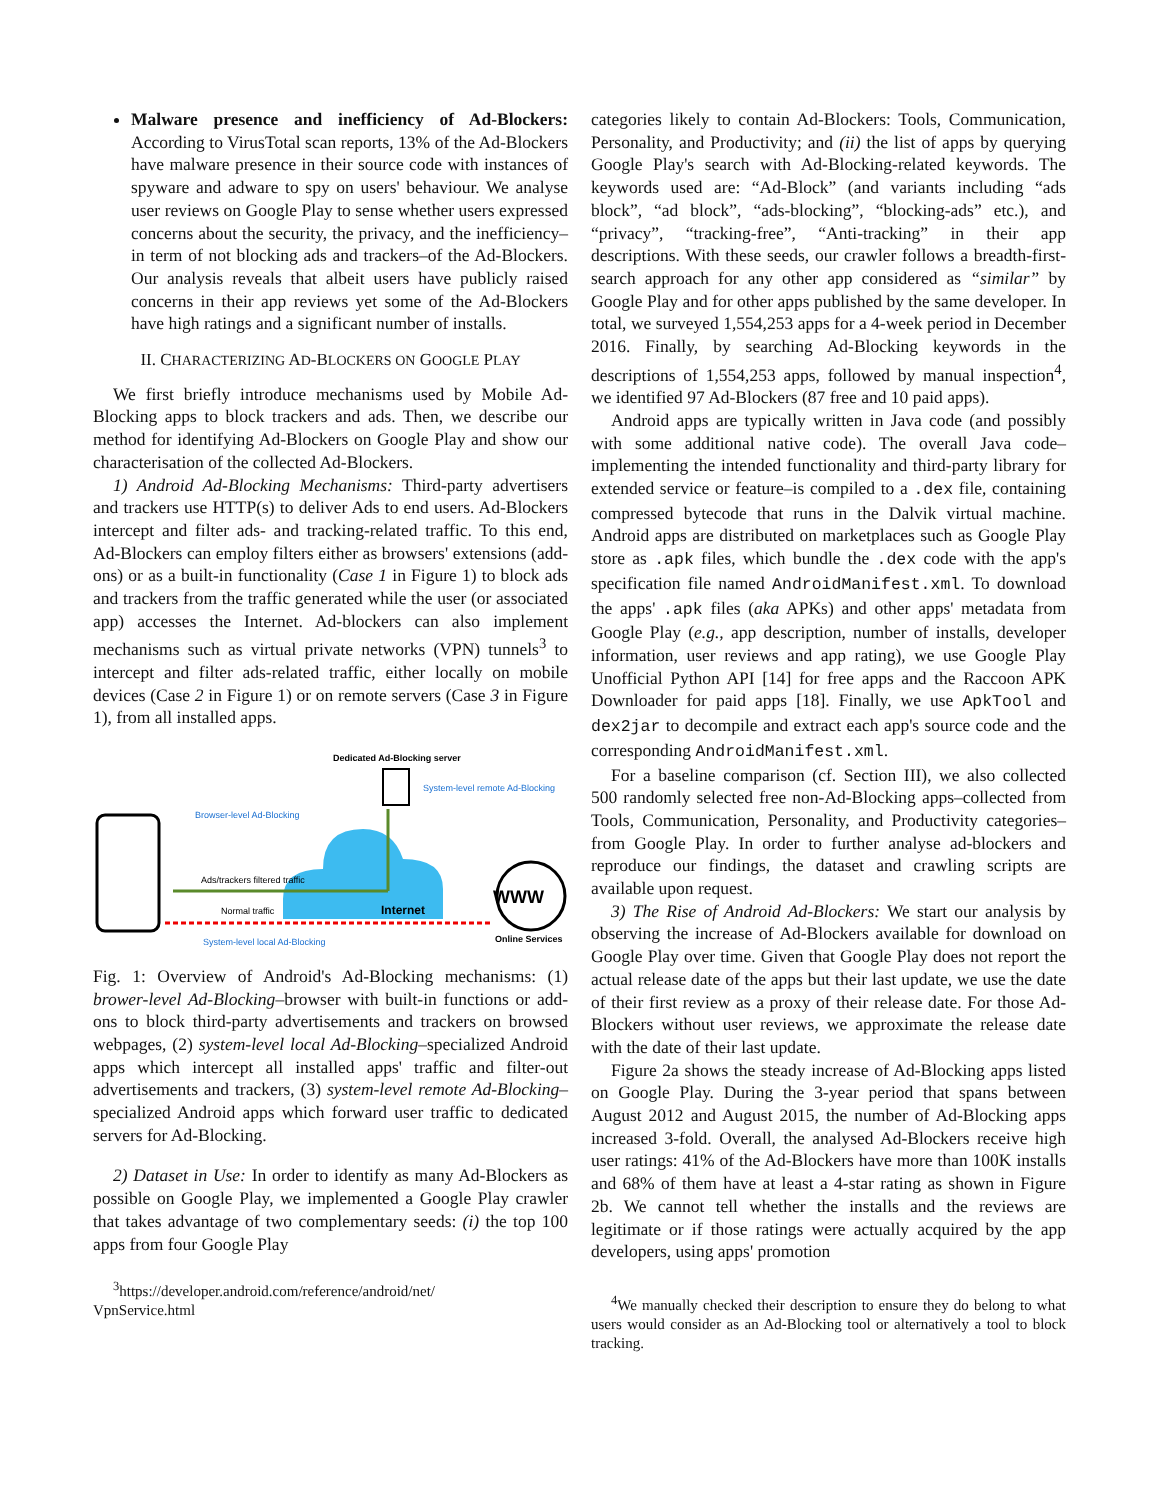Malware presence and inefficiency of Ad-Blockers: According to VirusTotal scan reports, 13% of the Ad-Blockers have malware presence in their source code with instances of spyware and adware to spy on users' behaviour. We analyse user reviews on Google Play to sense whether users expressed concerns about the security, the privacy, and the inefficiency–in term of not blocking ads and trackers–of the Ad-Blockers. Our analysis reveals that albeit users have publicly raised concerns in their app reviews yet some of the Ad-Blockers have high ratings and a significant number of installs.
II. CHARACTERIZING AD-BLOCKERS ON GOOGLE PLAY
We first briefly introduce mechanisms used by Mobile Ad-Blocking apps to block trackers and ads. Then, we describe our method for identifying Ad-Blockers on Google Play and show our characterisation of the collected Ad-Blockers.
1) Android Ad-Blocking Mechanisms: Third-party advertisers and trackers use HTTP(s) to deliver Ads to end users. Ad-Blockers intercept and filter ads- and tracking-related traffic. To this end, Ad-Blockers can employ filters either as browsers' extensions (add-ons) or as a built-in functionality (Case 1 in Figure 1) to block ads and trackers from the traffic generated while the user (or associated app) accesses the Internet. Ad-blockers can also implement mechanisms such as virtual private networks (VPN) tunnels<sup>3</sup> to intercept and filter ads-related traffic, either locally on mobile devices (Case 2 in Figure 1) or on remote servers (Case 3 in Figure 1), from all installed apps.
Dedicated Ad-Blocking server
System-level remote Ad-Blocking
Browser-level Ad-Blocking
Internet
Ads/trackers filtered traffic
Normal traffic
System-level local Ad-Blocking
WWW
Online Services
Fig. 1: Overview of Android's Ad-Blocking mechanisms: (1) brower-level Ad-Blocking–browser with built-in functions or add-ons to block third-party advertisements and trackers on browsed webpages, (2) system-level local Ad-Blocking–specialized Android apps which intercept all installed apps' traffic and filter-out advertisements and trackers, (3) system-level remote Ad-Blocking–specialized Android apps which forward user traffic to dedicated servers for Ad-Blocking.
2) Dataset in Use: In order to identify as many Ad-Blockers as possible on Google Play, we implemented a Google Play crawler that takes advantage of two complementary seeds: (i) the top 100 apps from four Google Play
<sup>3</sup> https://developer.android.com/reference/android/net/
VpnService.html
categories likely to contain Ad-Blockers: Tools, Communication, Personality, and Productivity; and (ii) the list of apps by querying Google Play's search with Ad-Blocking-related keywords. The keywords used are: “Ad-Block” (and variants including “ads block”, “ad block”, “ads-blocking”, “blocking-ads” etc.), and “privacy”, “tracking-free”, “Anti-tracking” in their app descriptions. With these seeds, our crawler follows a breadth-first-search approach for any other app considered as “similar” by Google Play and for other apps published by the same developer. In total, we surveyed 1,554,253 apps for a 4-week period in December 2016. Finally, by searching Ad-Blocking keywords in the descriptions of 1,554,253 apps, followed by manual inspection<sup>4</sup>, we identified 97 Ad-Blockers (87 free and 10 paid apps).
Android apps are typically written in Java code (and possibly with some additional native code). The overall Java code–implementing the intended functionality and third-party library for extended service or feature–is compiled to a .dex file, containing compressed bytecode that runs in the Dalvik virtual machine. Android apps are distributed on marketplaces such as Google Play store as .apk files, which bundle the .dex code with the app's specification file named AndroidManifest.xml. To download the apps' .apk files (aka APKs) and other apps' metadata from Google Play (e.g., app description, number of installs, developer information, user reviews and app rating), we use Google Play Unofficial Python API [14] for free apps and the Raccoon APK Downloader for paid apps [18]. Finally, we use ApkTool and dex2jar to decompile and extract each app's source code and the corresponding AndroidManifest.xml.
For a baseline comparison (cf. Section III), we also collected 500 randomly selected free non-Ad-Blocking apps–collected from Tools, Communication, Personality, and Productivity categories–from Google Play. In order to further analyse ad-blockers and reproduce our findings, the dataset and crawling scripts are available upon request.
3) The Rise of Android Ad-Blockers: We start our analysis by observing the increase of Ad-Blockers available for download on Google Play over time. Given that Google Play does not report the actual release date of the apps but their last update, we use the date of their first review as a proxy of their release date. For those Ad-Blockers without user reviews, we approximate the release date with the date of their last update.
Figure 2a shows the steady increase of Ad-Blocking apps listed on Google Play. During the 3-year period that spans between August 2012 and August 2015, the number of Ad-Blocking apps increased 3-fold. Overall, the analysed Ad-Blockers receive high user ratings: 41% of the Ad-Blockers have more than 100K installs and 68% of them have at least a 4-star rating as shown in Figure 2b. We cannot tell whether the installs and the reviews are legitimate or if those ratings were actually acquired by the app developers, using apps' promotion
<sup>4</sup> We manually checked their description to ensure they do belong to what users would consider as an Ad-Blocking tool or alternatively a tool to block tracking.